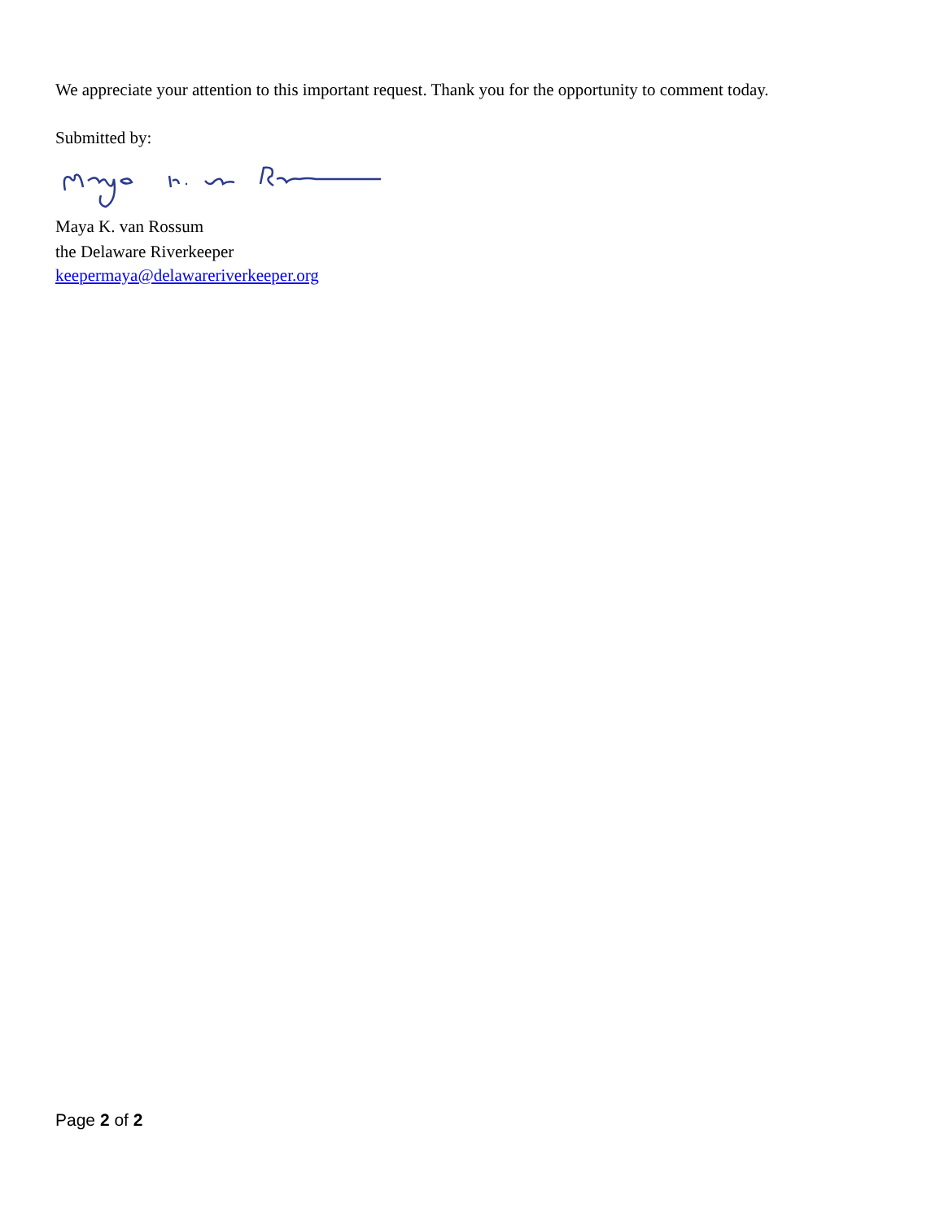We appreciate your attention to this important request. Thank you for the opportunity to comment today.
Submitted by:
Maya K. van Rossum
the Delaware Riverkeeper
keepermaya@delawareriverkeeper.org
Page 2 of 2